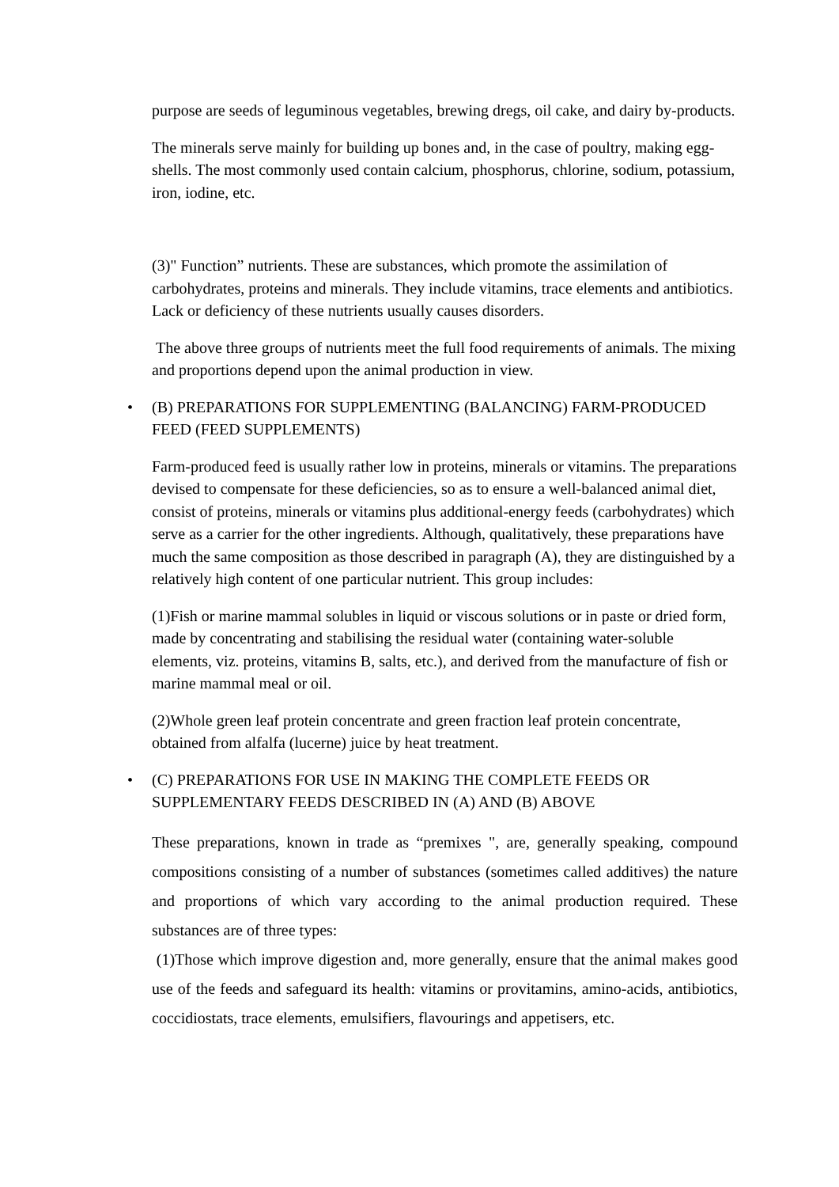purpose are seeds of leguminous vegetables, brewing dregs, oil cake, and dairy by-products.
The minerals serve mainly for building up bones and, in the case of poultry, making egg-shells. The most commonly used contain calcium, phosphorus, chlorine, sodium, potassium, iron, iodine, etc.
(3)" Function” nutrients. These are substances, which promote the assimilation of carbohydrates, proteins and minerals. They include vitamins, trace elements and antibiotics. Lack or deficiency of these nutrients usually causes disorders.
The above three groups of nutrients meet the full food requirements of animals. The mixing and proportions depend upon the animal production in view.
• (B) PREPARATIONS FOR SUPPLEMENTING (BALANCING) FARM-PRODUCED FEED (FEED SUPPLEMENTS)
Farm-produced feed is usually rather low in proteins, minerals or vitamins. The preparations devised to compensate for these deficiencies, so as to ensure a well-balanced animal diet, consist of proteins, minerals or vitamins plus additional-energy feeds (carbohydrates) which serve as a carrier for the other ingredients. Although, qualitatively, these preparations have much the same composition as those described in paragraph (A), they are distinguished by a relatively high content of one particular nutrient. This group includes:
(1)Fish or marine mammal solubles in liquid or viscous solutions or in paste or dried form, made by concentrating and stabilising the residual water (containing water-soluble elements, viz. proteins, vitamins B, salts, etc.), and derived from the manufacture of fish or marine mammal meal or oil.
(2)Whole green leaf protein concentrate and green fraction leaf protein concentrate, obtained from alfalfa (lucerne) juice by heat treatment.
• (C) PREPARATIONS FOR USE IN MAKING THE COMPLETE FEEDS OR SUPPLEMENTARY FEEDS DESCRIBED IN (A) AND (B) ABOVE
These preparations, known in trade as “premixes ", are, generally speaking, compound compositions consisting of a number of substances (sometimes called additives) the nature and proportions of which vary according to the animal production required. These substances are of three types:
(1)Those which improve digestion and, more generally, ensure that the animal makes good use of the feeds and safeguard its health: vitamins or provitamins, amino-acids, antibiotics, coccidiostats, trace elements, emulsifiers, flavourings and appetisers, etc.